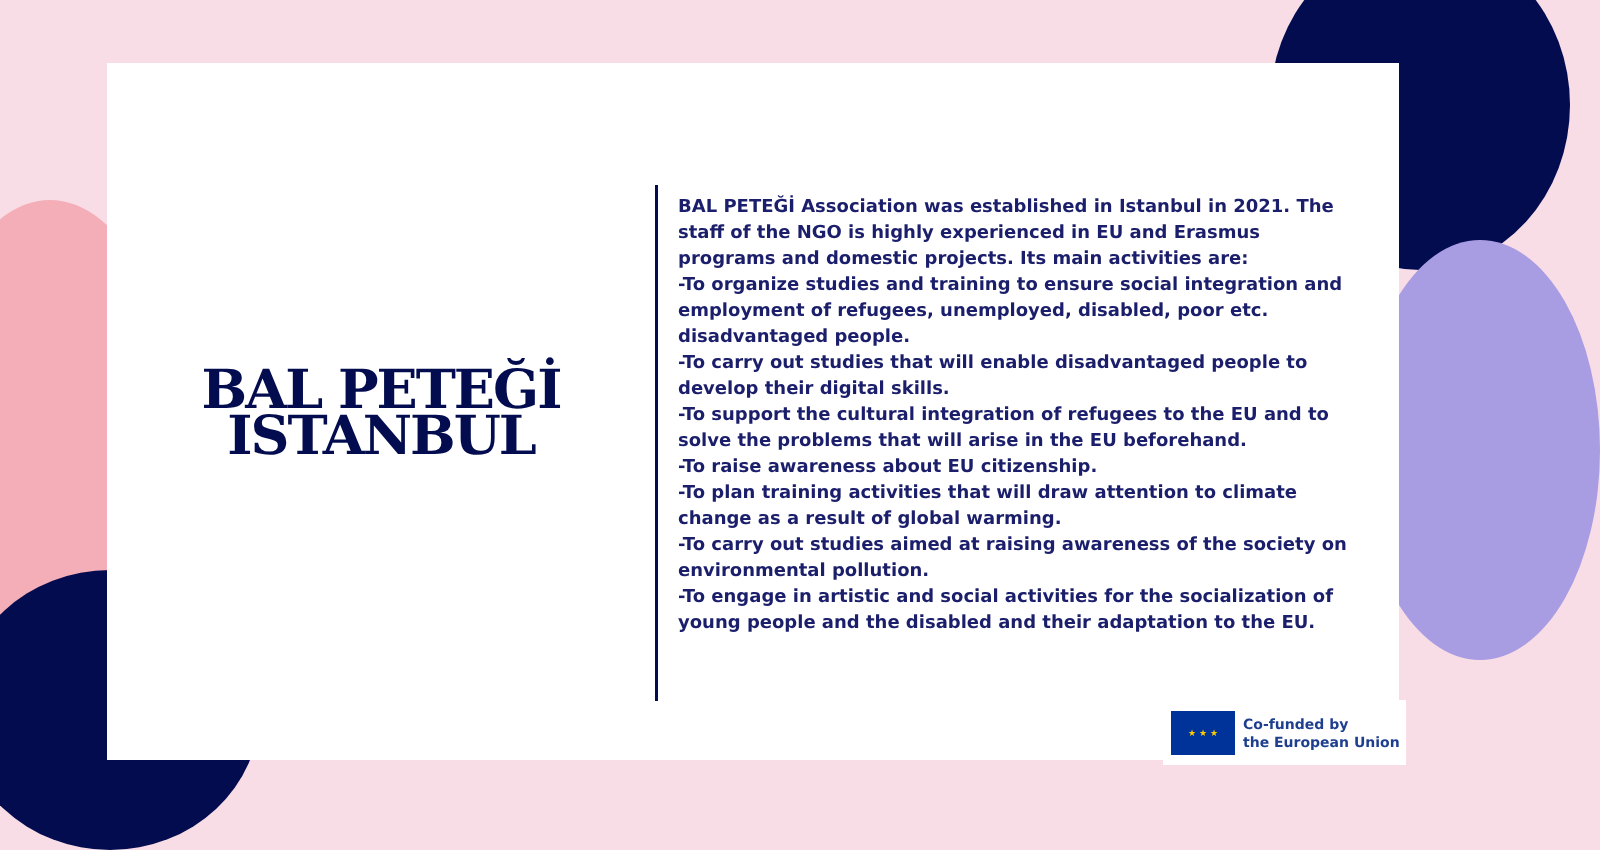BAL PETEĞİ
ISTANBUL
BAL PETEĞİ Association was established in Istanbul in 2021. The staff of the NGO is highly experienced in EU and Erasmus programs and domestic projects. Its main activities are:
-To organize studies and training to ensure social integration and employment of refugees, unemployed, disabled, poor etc. disadvantaged people.
-To carry out studies that will enable disadvantaged people to develop their digital skills.
-To support the cultural integration of refugees to the EU and to solve the problems that will arise in the EU beforehand.
-To raise awareness about EU citizenship.
-To plan training activities that will draw attention to climate change as a result of global warming.
-To carry out studies aimed at raising awareness of the society on environmental pollution.
-To engage in artistic and social activities for the socialization of young people and the disabled and their adaptation to the EU.
★ ★ ★
Co-funded by
the European Union